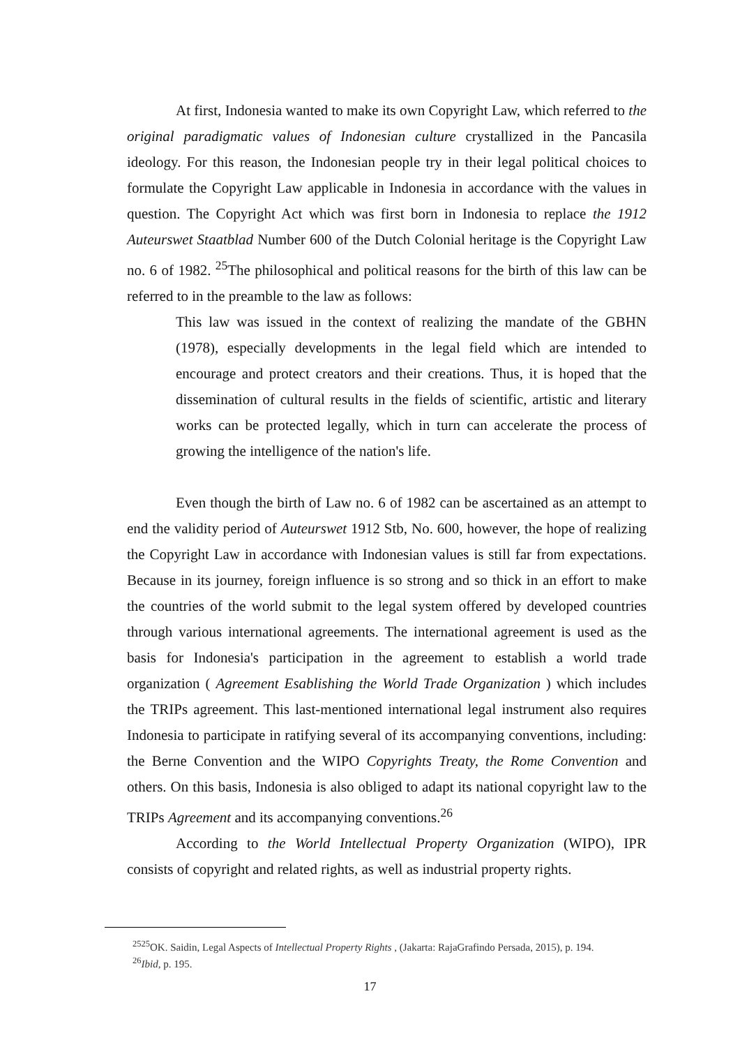At first, Indonesia wanted to make its own Copyright Law, which referred to the original paradigmatic values of Indonesian culture crystallized in the Pancasila ideology. For this reason, the Indonesian people try in their legal political choices to formulate the Copyright Law applicable in Indonesia in accordance with the values in question. The Copyright Act which was first born in Indonesia to replace the 1912 Auteurswet Staatblad Number 600 of the Dutch Colonial heritage is the Copyright Law no. 6 of 1982. <sup>25</sup>The philosophical and political reasons for the birth of this law can be referred to in the preamble to the law as follows:
This law was issued in the context of realizing the mandate of the GBHN (1978), especially developments in the legal field which are intended to encourage and protect creators and their creations. Thus, it is hoped that the dissemination of cultural results in the fields of scientific, artistic and literary works can be protected legally, which in turn can accelerate the process of growing the intelligence of the nation's life.
Even though the birth of Law no. 6 of 1982 can be ascertained as an attempt to end the validity period of Auteurswet 1912 Stb, No. 600, however, the hope of realizing the Copyright Law in accordance with Indonesian values is still far from expectations. Because in its journey, foreign influence is so strong and so thick in an effort to make the countries of the world submit to the legal system offered by developed countries through various international agreements. The international agreement is used as the basis for Indonesia's participation in the agreement to establish a world trade organization ( Agreement Esablishing the World Trade Organization ) which includes the TRIPs agreement. This last-mentioned international legal instrument also requires Indonesia to participate in ratifying several of its accompanying conventions, including: the Berne Convention and the WIPO Copyrights Treaty, the Rome Convention and others. On this basis, Indonesia is also obliged to adapt its national copyright law to the TRIPs Agreement and its accompanying conventions.<sup>26</sup>
According to the World Intellectual Property Organization (WIPO), IPR consists of copyright and related rights, as well as industrial property rights.
<sup>2525</sup>OK. Saidin, Legal Aspects of Intellectual Property Rights , (Jakarta: RajaGrafindo Persada, 2015), p. 194.
<sup>26</sup> Ibid, p. 195.
17